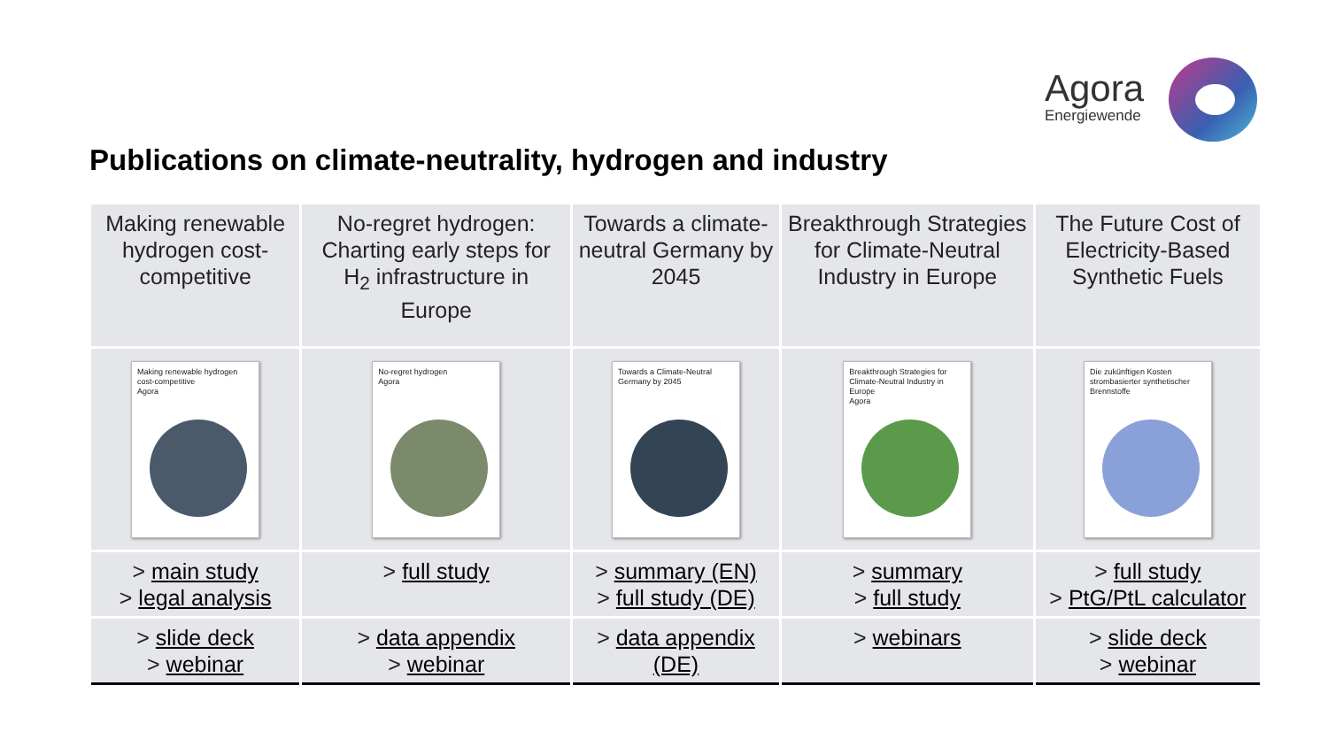Agora
Energiewende
Publications on climate-neutrality, hydrogen and industry
| Making renewable hydrogen cost-competitive | No-regret hydrogen: Charting early steps for H<sub>2</sub> infrastructure in Europe | Towards a climate-neutral Germany by 2045 | Breakthrough Strategies for Climate-Neutral Industry in Europe | The Future Cost of Electricity-Based Synthetic Fuels |
| Making renewable hydrogen cost-competitive Agora | No-regret hydrogen Agora | Towards a Climate-Neutral Germany by 2045 | Breakthrough Strategies for Climate-Neutral Industry in Europe Agora | Die zukünftigen Kosten strombasierter synthetischer Brennstoffe |
| > main study > legal analysis | > full study | > summary (EN) > full study (DE) | > summary > full study | > full study > PtG/PtL calculator |
| > slide deck > webinar | > data appendix > webinar | > data appendix (DE) | > webinars | > slide deck > webinar |